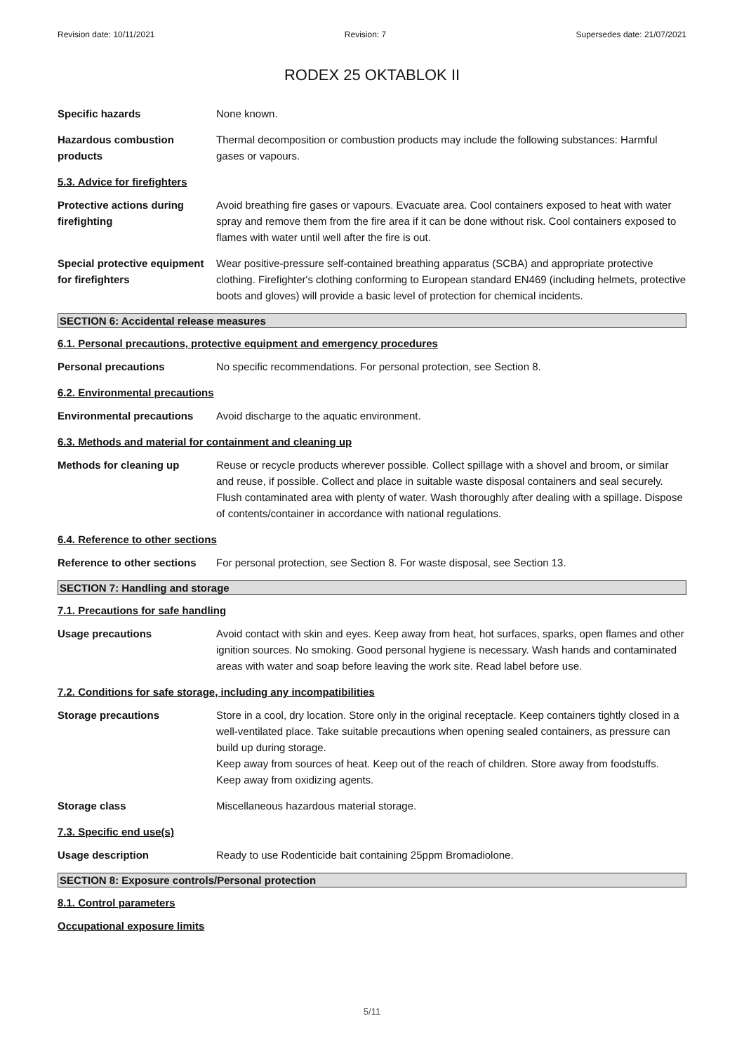Revision date: 10/11/2021 Revision: 7 Supersedes date: 21/07/2021
RODEX 25 OKTABLOK II
Specific hazards None known.
Hazardous combustion products
Thermal decomposition or combustion products may include the following substances: Harmful gases or vapours.
5.3. Advice for firefighters
Protective actions during firefighting
Avoid breathing fire gases or vapours. Evacuate area. Cool containers exposed to heat with water spray and remove them from the fire area if it can be done without risk. Cool containers exposed to flames with water until well after the fire is out.
Special protective equipment for firefighters
Wear positive-pressure self-contained breathing apparatus (SCBA) and appropriate protective clothing. Firefighter's clothing conforming to European standard EN469 (including helmets, protective boots and gloves) will provide a basic level of protection for chemical incidents.
SECTION 6: Accidental release measures
6.1. Personal precautions, protective equipment and emergency procedures
Personal precautions No specific recommendations. For personal protection, see Section 8.
6.2. Environmental precautions
Environmental precautions Avoid discharge to the aquatic environment.
6.3. Methods and material for containment and cleaning up
Methods for cleaning up Reuse or recycle products wherever possible. Collect spillage with a shovel and broom, or similar and reuse, if possible. Collect and place in suitable waste disposal containers and seal securely. Flush contaminated area with plenty of water. Wash thoroughly after dealing with a spillage. Dispose of contents/container in accordance with national regulations.
6.4. Reference to other sections
Reference to other sections
For personal protection, see Section 8. For waste disposal, see Section 13.
SECTION 7: Handling and storage
7.1. Precautions for safe handling
Usage precautions Avoid contact with skin and eyes. Keep away from heat, hot surfaces, sparks, open flames and other ignition sources. No smoking. Good personal hygiene is necessary. Wash hands and contaminated areas with water and soap before leaving the work site. Read label before use.
7.2. Conditions for safe storage, including any incompatibilities
Storage precautions Store in a cool, dry location. Store only in the original receptacle. Keep containers tightly closed in a well-ventilated place. Take suitable precautions when opening sealed containers, as pressure can build up during storage.
Keep away from sources of heat. Keep out of the reach of children. Store away from foodstuffs. Keep away from oxidizing agents.
Storage class Miscellaneous hazardous material storage.
7.3. Specific end use(s)
Usage description Ready to use Rodenticide bait containing 25ppm Bromadiolone.
SECTION 8: Exposure controls/Personal protection
8.1. Control parameters
Occupational exposure limits
5/11